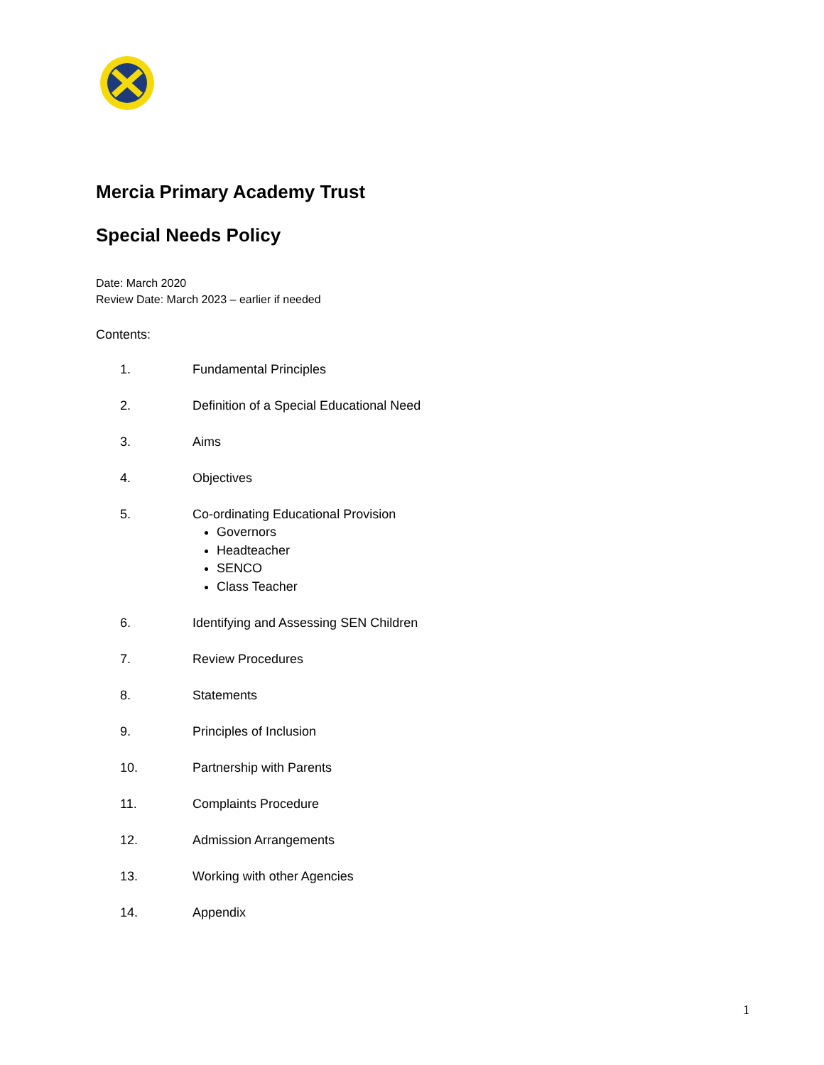Mercia Primary Academy Trust
Special Needs Policy
Date: March 2020
Review Date: March 2023 – earlier if needed
Contents:
1. Fundamental Principles
2. Definition of a Special Educational Need
3. Aims
4. Objectives
5. Co-ordinating Educational Provision
Governors
Headteacher
SENCO
Class Teacher
6. Identifying and Assessing SEN Children
7. Review Procedures
8. Statements
9. Principles of Inclusion
10. Partnership with Parents
11. Complaints Procedure
12. Admission Arrangements
13. Working with other Agencies
14. Appendix
1